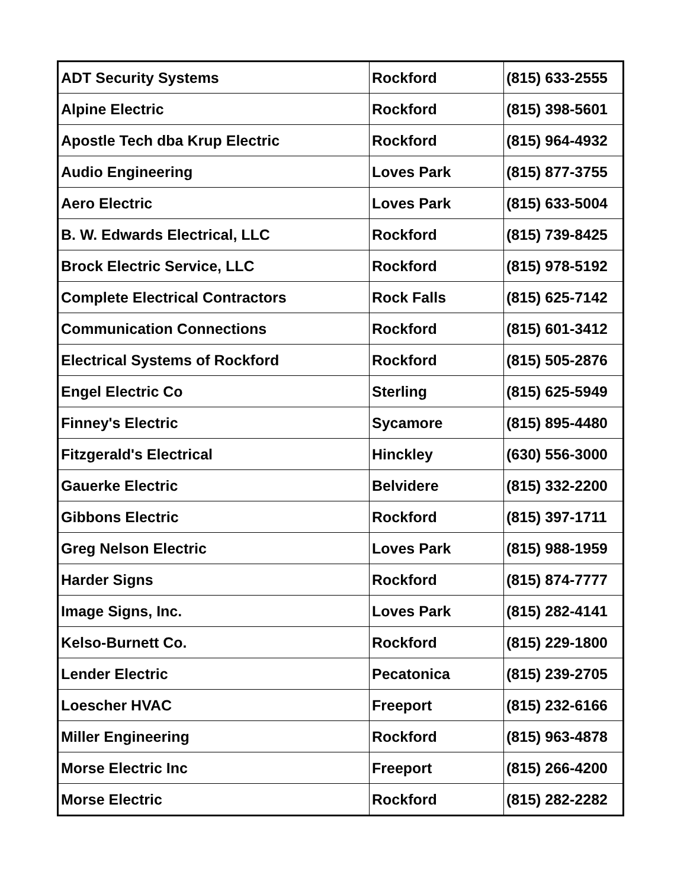| ADT Security Systems | Rockford | (815) 633-2555 |
| Alpine Electric | Rockford | (815) 398-5601 |
| Apostle Tech dba Krup Electric | Rockford | (815) 964-4932 |
| Audio Engineering | Loves Park | (815) 877-3755 |
| Aero Electric | Loves Park | (815) 633-5004 |
| B. W. Edwards Electrical, LLC | Rockford | (815) 739-8425 |
| Brock Electric Service, LLC | Rockford | (815) 978-5192 |
| Complete Electrical Contractors | Rock Falls | (815) 625-7142 |
| Communication Connections | Rockford | (815) 601-3412 |
| Electrical Systems of Rockford | Rockford | (815) 505-2876 |
| Engel Electric Co | Sterling | (815) 625-5949 |
| Finney's Electric | Sycamore | (815) 895-4480 |
| Fitzgerald's Electrical | Hinckley | (630) 556-3000 |
| Gauerke Electric | Belvidere | (815) 332-2200 |
| Gibbons Electric | Rockford | (815) 397-1711 |
| Greg Nelson Electric | Loves Park | (815) 988-1959 |
| Harder Signs | Rockford | (815) 874-7777 |
| Image Signs, Inc. | Loves Park | (815) 282-4141 |
| Kelso-Burnett Co. | Rockford | (815) 229-1800 |
| Lender Electric | Pecatonica | (815) 239-2705 |
| Loescher HVAC | Freeport | (815) 232-6166 |
| Miller Engineering | Rockford | (815) 963-4878 |
| Morse Electric Inc | Freeport | (815) 266-4200 |
| Morse Electric | Rockford | (815) 282-2282 |